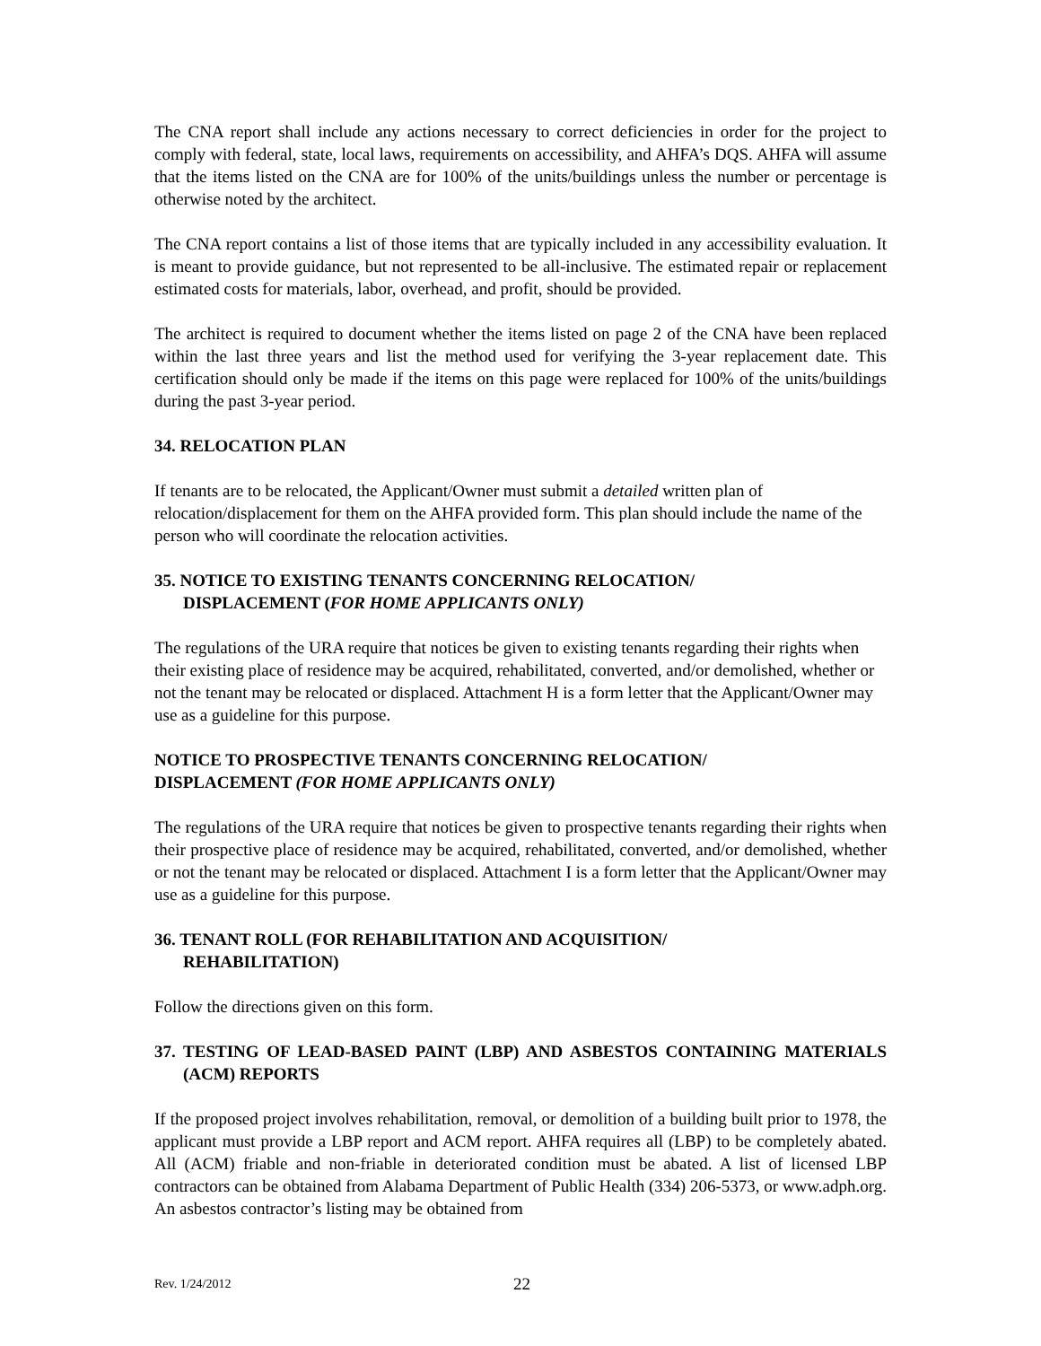The CNA report shall include any actions necessary to correct deficiencies in order for the project to comply with federal, state, local laws, requirements on accessibility, and AHFA’s DQS. AHFA will assume that the items listed on the CNA are for 100% of the units/buildings unless the number or percentage is otherwise noted by the architect.
The CNA report contains a list of those items that are typically included in any accessibility evaluation. It is meant to provide guidance, but not represented to be all-inclusive. The estimated repair or replacement estimated costs for materials, labor, overhead, and profit, should be provided.
The architect is required to document whether the items listed on page 2 of the CNA have been replaced within the last three years and list the method used for verifying the 3-year replacement date. This certification should only be made if the items on this page were replaced for 100% of the units/buildings during the past 3-year period.
34. RELOCATION PLAN
If tenants are to be relocated, the Applicant/Owner must submit a detailed written plan of relocation/displacement for them on the AHFA provided form. This plan should include the name of the person who will coordinate the relocation activities.
35. NOTICE TO EXISTING TENANTS CONCERNING RELOCATION/
DISPLACEMENT (FOR HOME APPLICANTS ONLY)
The regulations of the URA require that notices be given to existing tenants regarding their rights when their existing place of residence may be acquired, rehabilitated, converted, and/or demolished, whether or not the tenant may be relocated or displaced. Attachment H is a form letter that the Applicant/Owner may use as a guideline for this purpose.
NOTICE TO PROSPECTIVE TENANTS CONCERNING RELOCATION/
DISPLACEMENT (FOR HOME APPLICANTS ONLY)
The regulations of the URA require that notices be given to prospective tenants regarding their rights when their prospective place of residence may be acquired, rehabilitated, converted, and/or demolished, whether or not the tenant may be relocated or displaced. Attachment I is a form letter that the Applicant/Owner may use as a guideline for this purpose.
36. TENANT ROLL (FOR REHABILITATION AND ACQUISITION/
REHABILITATION)
Follow the directions given on this form.
37. TESTING OF LEAD-BASED PAINT (LBP) AND ASBESTOS CONTAINING MATERIALS (ACM) REPORTS
If the proposed project involves rehabilitation, removal, or demolition of a building built prior to 1978, the applicant must provide a LBP report and ACM report. AHFA requires all (LBP) to be completely abated. All (ACM) friable and non-friable in deteriorated condition must be abated. A list of licensed LBP contractors can be obtained from Alabama Department of Public Health (334) 206-5373, or www.adph.org. An asbestos contractor’s listing may be obtained from
Rev. 1/24/2012 22